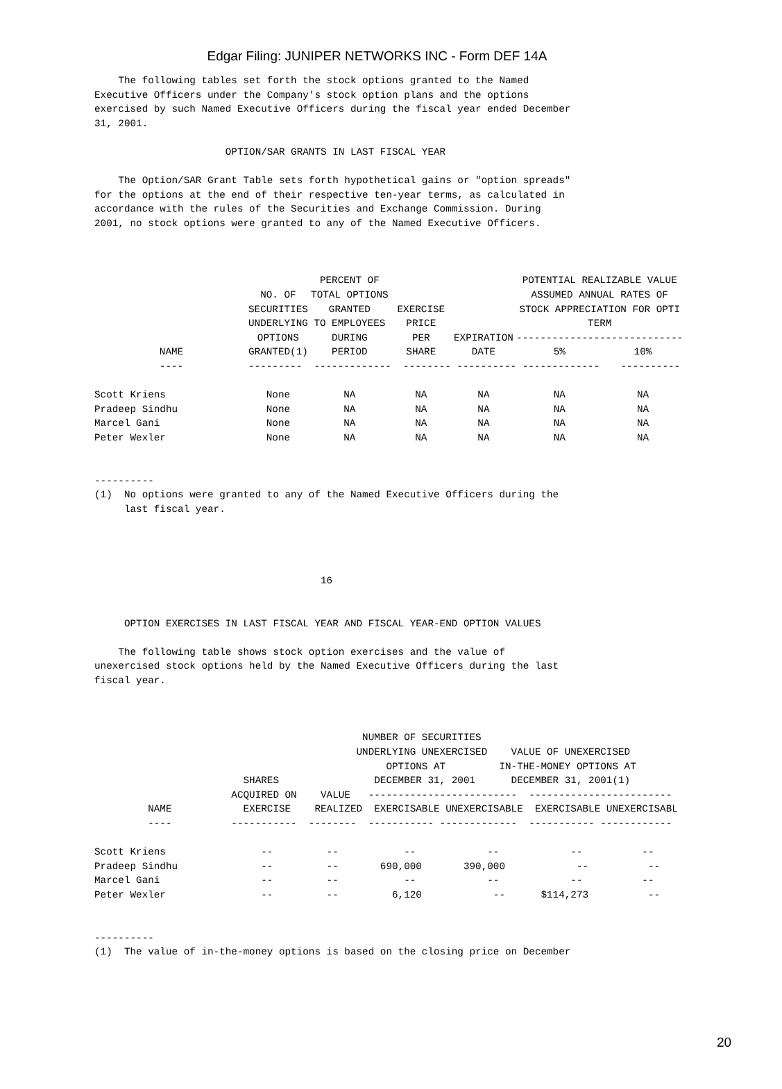Edgar Filing: JUNIPER NETWORKS INC - Form DEF 14A
    The following tables set forth the stock options granted to the Named
Executive Officers under the Company's stock option plans and the options
exercised by such Named Executive Officers during the fiscal year ended December
31, 2001.

                      OPTION/SAR GRANTS IN LAST FISCAL YEAR

    The Option/SAR Grant Table sets forth hypothetical gains or "option spreads"
for the options at the end of their respective ten-year terms, as calculated in
accordance with the rules of the Securities and Exchange Commission. During
2001, no stock options were granted to any of the Named Executive Officers.
| NAME | | PERCENT OF | | | POTENTIAL REALIZABLE VALUE | |
| --- | --- | --- | --- | --- | --- | --- |
| | NO. OF | TOTAL OPTIONS | | | ASSUMED ANNUAL RATES OF | |
| | SECURITIES | GRANTED | EXERCISE | | STOCK APPRECIATION FOR OPTI | |
| | UNDERLYING | TO EMPLOYEES | PRICE | | TERM | |
| | OPTIONS | DURING | PER | EXPIRATION | ---------------------------- | |
| | GRANTED(1) | PERIOD | SHARE | DATE | 5% | 10% |
| ---- | --------- | ------------- | -------- | ---------- | ------------- | ---------- |
| Scott Kriens | None | NA | NA | NA | NA | NA |
| Pradeep Sindhu | None | NA | NA | NA | NA | NA |
| Marcel Gani | None | NA | NA | NA | NA | NA |
| Peter Wexler | None | NA | NA | NA | NA | NA |
----------
(1)  No options were granted to any of the Named Executive Officers during the
     last fiscal year.




                                      16


     OPTION EXERCISES IN LAST FISCAL YEAR AND FISCAL YEAR-END OPTION VALUES

    The following table shows stock option exercises and the value of
unexercised stock options held by the Named Executive Officers during the last
fiscal year.



                                             NUMBER OF SECURITIES
                                            UNDERLYING UNEXERCISED    VALUE OF UNEXERCISED
                                                 OPTIONS AT         IN-THE-MONEY OPTIONS AT
                         SHARES                DECEMBER 31, 2001      DECEMBER 31, 2001(1)
                       ACQUIRED ON    VALUE   -------------------------  ------------------------
         NAME            EXERCISE    REALIZED  EXERCISABLE UNEXERCISABLE  EXERCISABLE UNEXERCISABL
         ----          -----------  --------  ----------- -------------  ----------- ------------

Scott Kriens                --         --           --            --            --          --
Pradeep Sindhu              --         --       690,000       390,000            --          --
Marcel Gani                 --         --           --            --            --          --
Peter Wexler                --         --         6,120            --      $114,273          --


----------
(1)  The value of in-the-money options is based on the closing price on December
20